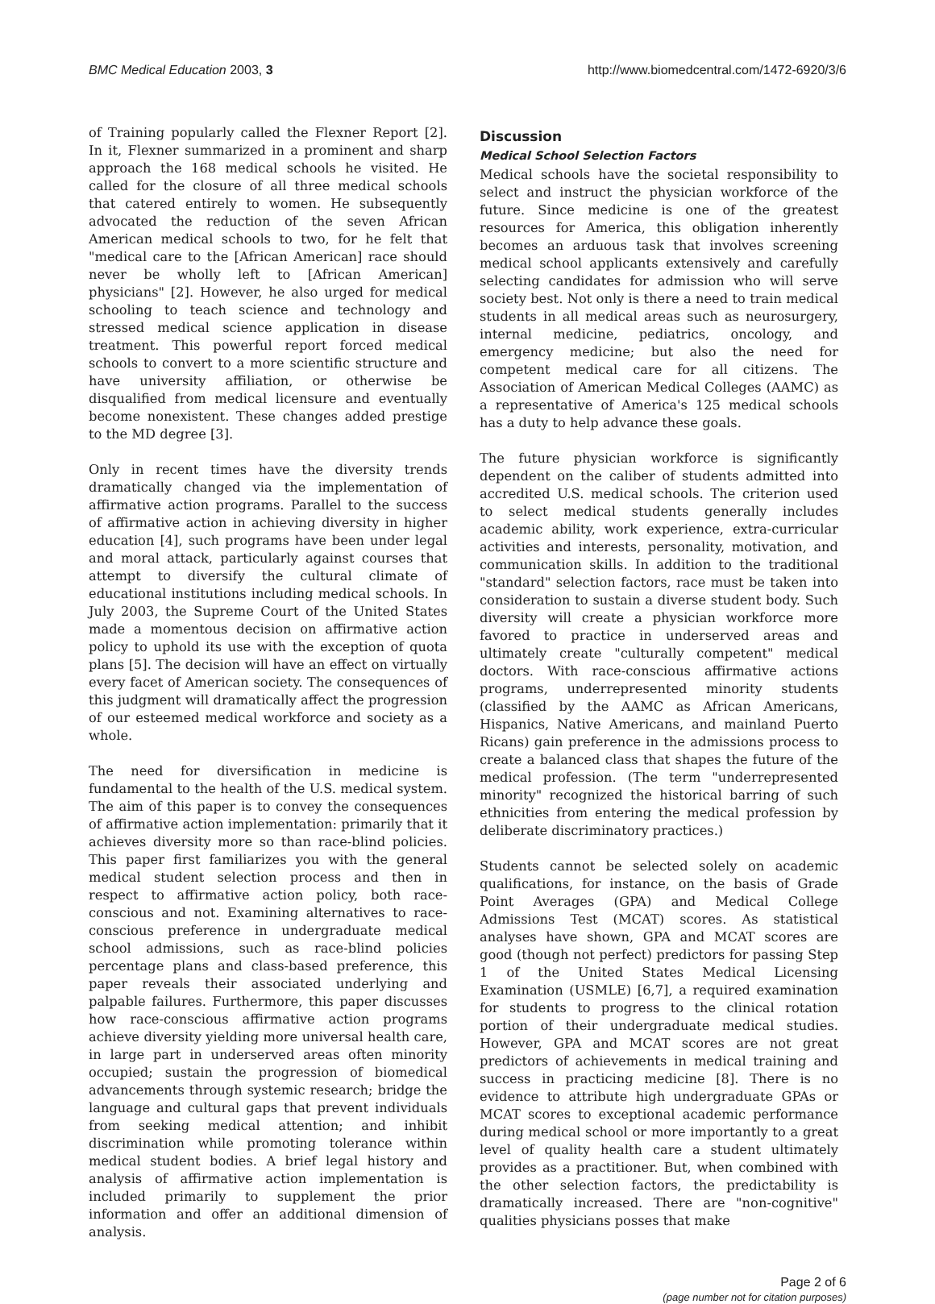BMC Medical Education 2003, 3 http://www.biomedcentral.com/1472-6920/3/6
of Training popularly called the Flexner Report [2]. In it, Flexner summarized in a prominent and sharp approach the 168 medical schools he visited. He called for the closure of all three medical schools that catered entirely to women. He subsequently advocated the reduction of the seven African American medical schools to two, for he felt that "medical care to the [African American] race should never be wholly left to [African American] physicians" [2]. However, he also urged for medical schooling to teach science and technology and stressed medical science application in disease treatment. This powerful report forced medical schools to convert to a more scientific structure and have university affiliation, or otherwise be disqualified from medical licensure and eventually become nonexistent. These changes added prestige to the MD degree [3].
Only in recent times have the diversity trends dramatically changed via the implementation of affirmative action programs. Parallel to the success of affirmative action in achieving diversity in higher education [4], such programs have been under legal and moral attack, particularly against courses that attempt to diversify the cultural climate of educational institutions including medical schools. In July 2003, the Supreme Court of the United States made a momentous decision on affirmative action policy to uphold its use with the exception of quota plans [5]. The decision will have an effect on virtually every facet of American society. The consequences of this judgment will dramatically affect the progression of our esteemed medical workforce and society as a whole.
The need for diversification in medicine is fundamental to the health of the U.S. medical system. The aim of this paper is to convey the consequences of affirmative action implementation: primarily that it achieves diversity more so than race-blind policies. This paper first familiarizes you with the general medical student selection process and then in respect to affirmative action policy, both race-conscious and not. Examining alternatives to race-conscious preference in undergraduate medical school admissions, such as race-blind policies percentage plans and class-based preference, this paper reveals their associated underlying and palpable failures. Furthermore, this paper discusses how race-conscious affirmative action programs achieve diversity yielding more universal health care, in large part in underserved areas often minority occupied; sustain the progression of biomedical advancements through systemic research; bridge the language and cultural gaps that prevent individuals from seeking medical attention; and inhibit discrimination while promoting tolerance within medical student bodies. A brief legal history and analysis of affirmative action implementation is included primarily to supplement the prior information and offer an additional dimension of analysis.
Discussion
Medical School Selection Factors
Medical schools have the societal responsibility to select and instruct the physician workforce of the future. Since medicine is one of the greatest resources for America, this obligation inherently becomes an arduous task that involves screening medical school applicants extensively and carefully selecting candidates for admission who will serve society best. Not only is there a need to train medical students in all medical areas such as neurosurgery, internal medicine, pediatrics, oncology, and emergency medicine; but also the need for competent medical care for all citizens. The Association of American Medical Colleges (AAMC) as a representative of America's 125 medical schools has a duty to help advance these goals.
The future physician workforce is significantly dependent on the caliber of students admitted into accredited U.S. medical schools. The criterion used to select medical students generally includes academic ability, work experience, extra-curricular activities and interests, personality, motivation, and communication skills. In addition to the traditional "standard" selection factors, race must be taken into consideration to sustain a diverse student body. Such diversity will create a physician workforce more favored to practice in underserved areas and ultimately create "culturally competent" medical doctors. With race-conscious affirmative actions programs, underrepresented minority students (classified by the AAMC as African Americans, Hispanics, Native Americans, and mainland Puerto Ricans) gain preference in the admissions process to create a balanced class that shapes the future of the medical profession. (The term "underrepresented minority" recognized the historical barring of such ethnicities from entering the medical profession by deliberate discriminatory practices.)
Students cannot be selected solely on academic qualifications, for instance, on the basis of Grade Point Averages (GPA) and Medical College Admissions Test (MCAT) scores. As statistical analyses have shown, GPA and MCAT scores are good (though not perfect) predictors for passing Step 1 of the United States Medical Licensing Examination (USMLE) [6,7], a required examination for students to progress to the clinical rotation portion of their undergraduate medical studies. However, GPA and MCAT scores are not great predictors of achievements in medical training and success in practicing medicine [8]. There is no evidence to attribute high undergraduate GPAs or MCAT scores to exceptional academic performance during medical school or more importantly to a great level of quality health care a student ultimately provides as a practitioner. But, when combined with the other selection factors, the predictability is dramatically increased. There are "non-cognitive" qualities physicians posses that make
Page 2 of 6
(page number not for citation purposes)